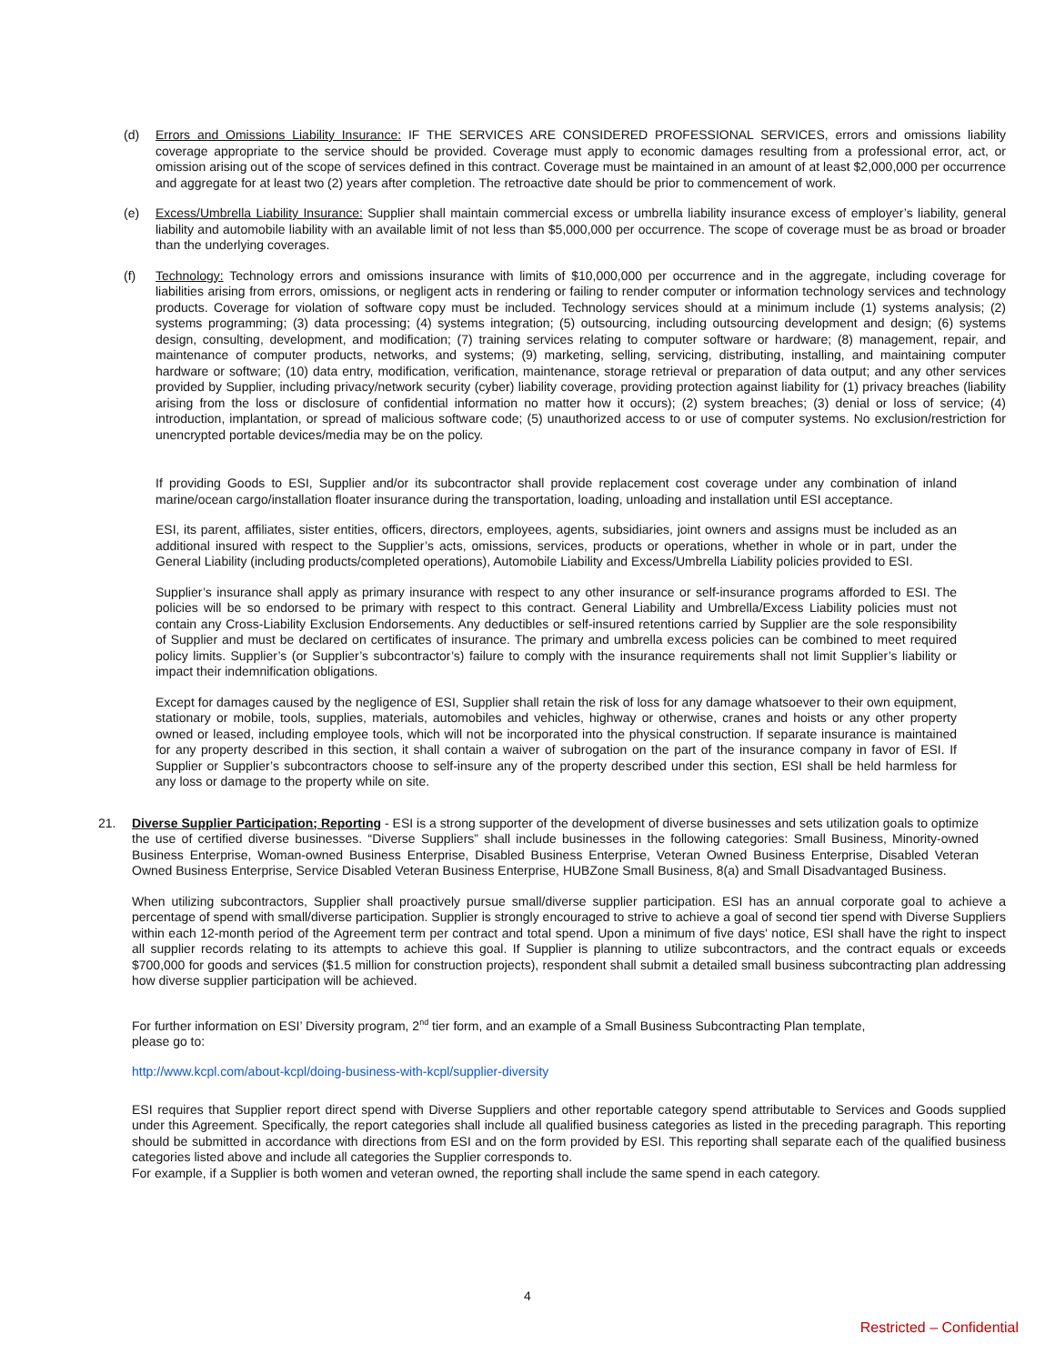(d) Errors and Omissions Liability Insurance: IF THE SERVICES ARE CONSIDERED PROFESSIONAL SERVICES, errors and omissions liability coverage appropriate to the service should be provided. Coverage must apply to economic damages resulting from a professional error, act, or omission arising out of the scope of services defined in this contract. Coverage must be maintained in an amount of at least $2,000,000 per occurrence and aggregate for at least two (2) years after completion. The retroactive date should be prior to commencement of work.
(e) Excess/Umbrella Liability Insurance: Supplier shall maintain commercial excess or umbrella liability insurance excess of employer’s liability, general liability and automobile liability with an available limit of not less than $5,000,000 per occurrence. The scope of coverage must be as broad or broader than the underlying coverages.
(f) Technology: Technology errors and omissions insurance with limits of $10,000,000 per occurrence and in the aggregate, including coverage for liabilities arising from errors, omissions, or negligent acts in rendering or failing to render computer or information technology services and technology products. Coverage for violation of software copy must be included. Technology services should at a minimum include (1) systems analysis; (2) systems programming; (3) data processing; (4) systems integration; (5) outsourcing, including outsourcing development and design; (6) systems design, consulting, development, and modification; (7) training services relating to computer software or hardware; (8) management, repair, and maintenance of computer products, networks, and systems; (9) marketing, selling, servicing, distributing, installing, and maintaining computer hardware or software; (10) data entry, modification, verification, maintenance, storage retrieval or preparation of data output; and any other services provided by Supplier, including privacy/network security (cyber) liability coverage, providing protection against liability for (1) privacy breaches (liability arising from the loss or disclosure of confidential information no matter how it occurs); (2) system breaches; (3) denial or loss of service; (4) introduction, implantation, or spread of malicious software code; (5) unauthorized access to or use of computer systems. No exclusion/restriction for unencrypted portable devices/media may be on the policy.
If providing Goods to ESI, Supplier and/or its subcontractor shall provide replacement cost coverage under any combination of inland marine/ocean cargo/installation floater insurance during the transportation, loading, unloading and installation until ESI acceptance.
ESI, its parent, affiliates, sister entities, officers, directors, employees, agents, subsidiaries, joint owners and assigns must be included as an additional insured with respect to the Supplier’s acts, omissions, services, products or operations, whether in whole or in part, under the General Liability (including products/completed operations), Automobile Liability and Excess/Umbrella Liability policies provided to ESI.
Supplier’s insurance shall apply as primary insurance with respect to any other insurance or self-insurance programs afforded to ESI. The policies will be so endorsed to be primary with respect to this contract. General Liability and Umbrella/Excess Liability policies must not contain any Cross-Liability Exclusion Endorsements. Any deductibles or self-insured retentions carried by Supplier are the sole responsibility of Supplier and must be declared on certificates of insurance. The primary and umbrella excess policies can be combined to meet required policy limits. Supplier’s (or Supplier’s subcontractor’s) failure to comply with the insurance requirements shall not limit Supplier’s liability or impact their indemnification obligations.
Except for damages caused by the negligence of ESI, Supplier shall retain the risk of loss for any damage whatsoever to their own equipment, stationary or mobile, tools, supplies, materials, automobiles and vehicles, highway or otherwise, cranes and hoists or any other property owned or leased, including employee tools, which will not be incorporated into the physical construction. If separate insurance is maintained for any property described in this section, it shall contain a waiver of subrogation on the part of the insurance company in favor of ESI. If Supplier or Supplier’s subcontractors choose to self-insure any of the property described under this section, ESI shall be held harmless for any loss or damage to the property while on site.
21. Diverse Supplier Participation; Reporting - ESI is a strong supporter of the development of diverse businesses and sets utilization goals to optimize the use of certified diverse businesses. “Diverse Suppliers” shall include businesses in the following categories: Small Business, Minority-owned Business Enterprise, Woman-owned Business Enterprise, Disabled Business Enterprise, Veteran Owned Business Enterprise, Disabled Veteran Owned Business Enterprise, Service Disabled Veteran Business Enterprise, HUBZone Small Business, 8(a) and Small Disadvantaged Business.
When utilizing subcontractors, Supplier shall proactively pursue small/diverse supplier participation. ESI has an annual corporate goal to achieve a percentage of spend with small/diverse participation. Supplier is strongly encouraged to strive to achieve a goal of second tier spend with Diverse Suppliers within each 12-month period of the Agreement term per contract and total spend. Upon a minimum of five days' notice, ESI shall have the right to inspect all supplier records relating to its attempts to achieve this goal. If Supplier is planning to utilize subcontractors, and the contract equals or exceeds $700,000 for goods and services ($1.5 million for construction projects), respondent shall submit a detailed small business subcontracting plan addressing how diverse supplier participation will be achieved.
For further information on ESI’ Diversity program, 2<sup>nd</sup> tier form, and an example of a Small Business Subcontracting Plan template,
please go to:
http://www.kcpl.com/about-kcpl/doing-business-with-kcpl/supplier-diversity
ESI requires that Supplier report direct spend with Diverse Suppliers and other reportable category spend attributable to Services and Goods supplied under this Agreement. Specifically, the report categories shall include all qualified business categories as listed in the preceding paragraph. This reporting should be submitted in accordance with directions from ESI and on the form provided by ESI. This reporting shall separate each of the qualified business categories listed above and include all categories the Supplier corresponds to.
For example, if a Supplier is both women and veteran owned, the reporting shall include the same spend in each category.
4
Restricted – Confidential